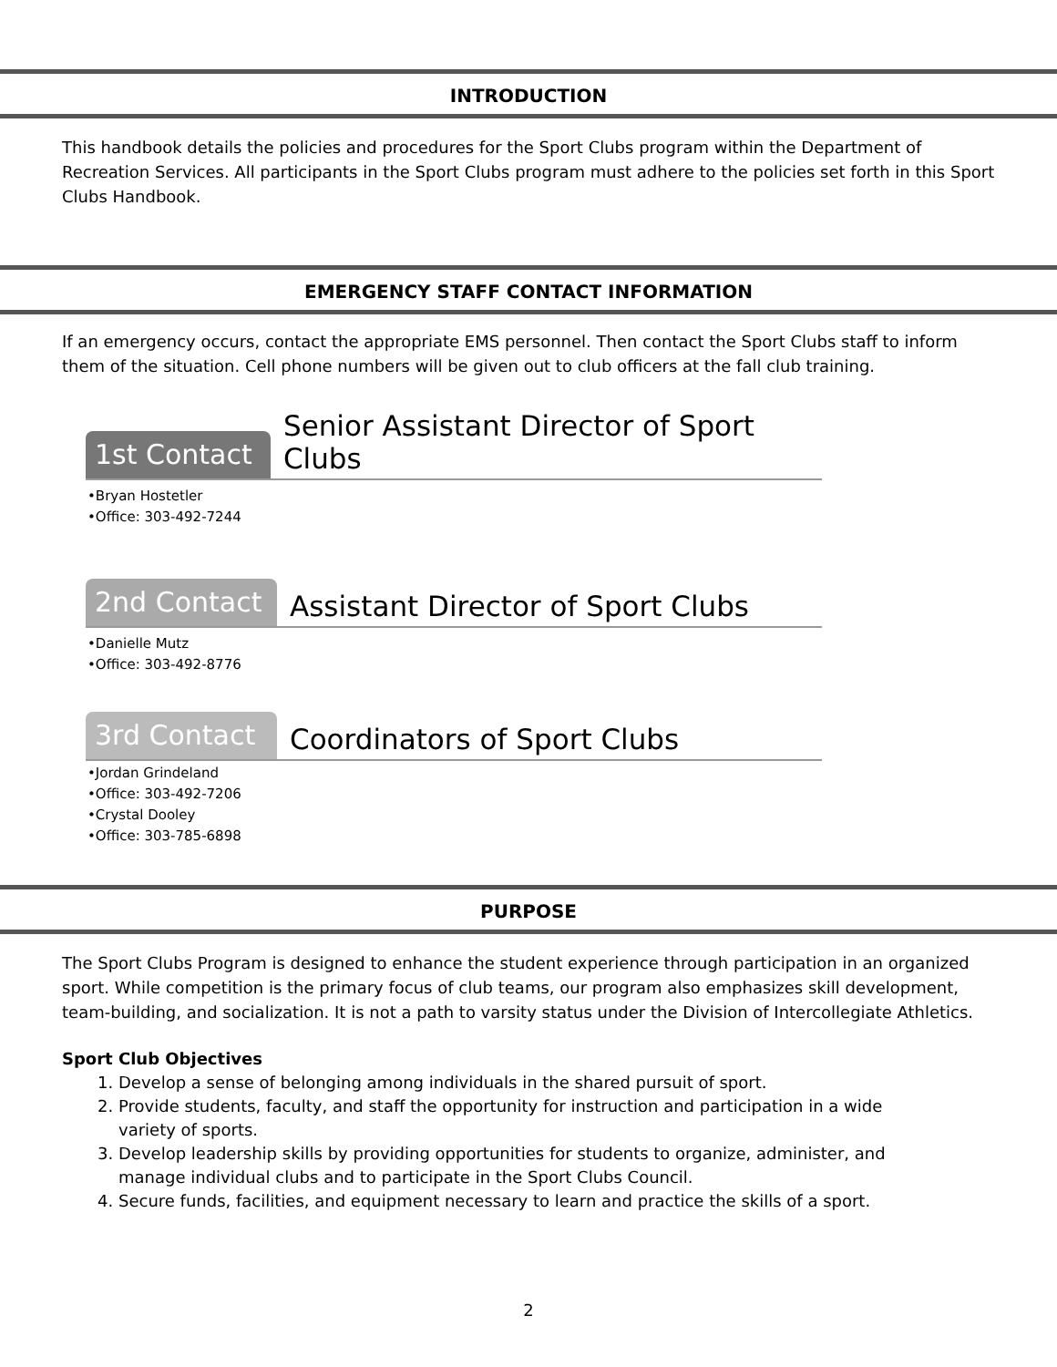INTRODUCTION
This handbook details the policies and procedures for the Sport Clubs program within the Department of Recreation Services. All participants in the Sport Clubs program must adhere to the policies set forth in this Sport Clubs Handbook.
EMERGENCY STAFF CONTACT INFORMATION
If an emergency occurs, contact the appropriate EMS personnel. Then contact the Sport Clubs staff to inform them of the situation. Cell phone numbers will be given out to club officers at the fall club training.
1st Contact
Senior Assistant Director of Sport Clubs
•Bryan Hostetler
•Office: 303-492-7244
2nd Contact
Assistant Director of Sport Clubs
•Danielle Mutz
•Office: 303-492-8776
3rd Contact
Coordinators of Sport Clubs
•Jordan Grindeland
•Office: 303-492-7206
•Crystal Dooley
•Office: 303-785-6898
PURPOSE
The Sport Clubs Program is designed to enhance the student experience through participation in an organized sport. While competition is the primary focus of club teams, our program also emphasizes skill development, team-building, and socialization. It is not a path to varsity status under the Division of Intercollegiate Athletics.
Sport Club Objectives
1. Develop a sense of belonging among individuals in the shared pursuit of sport.
2. Provide students, faculty, and staff the opportunity for instruction and participation in a wide variety of sports.
3. Develop leadership skills by providing opportunities for students to organize, administer, and manage individual clubs and to participate in the Sport Clubs Council.
4. Secure funds, facilities, and equipment necessary to learn and practice the skills of a sport.
2